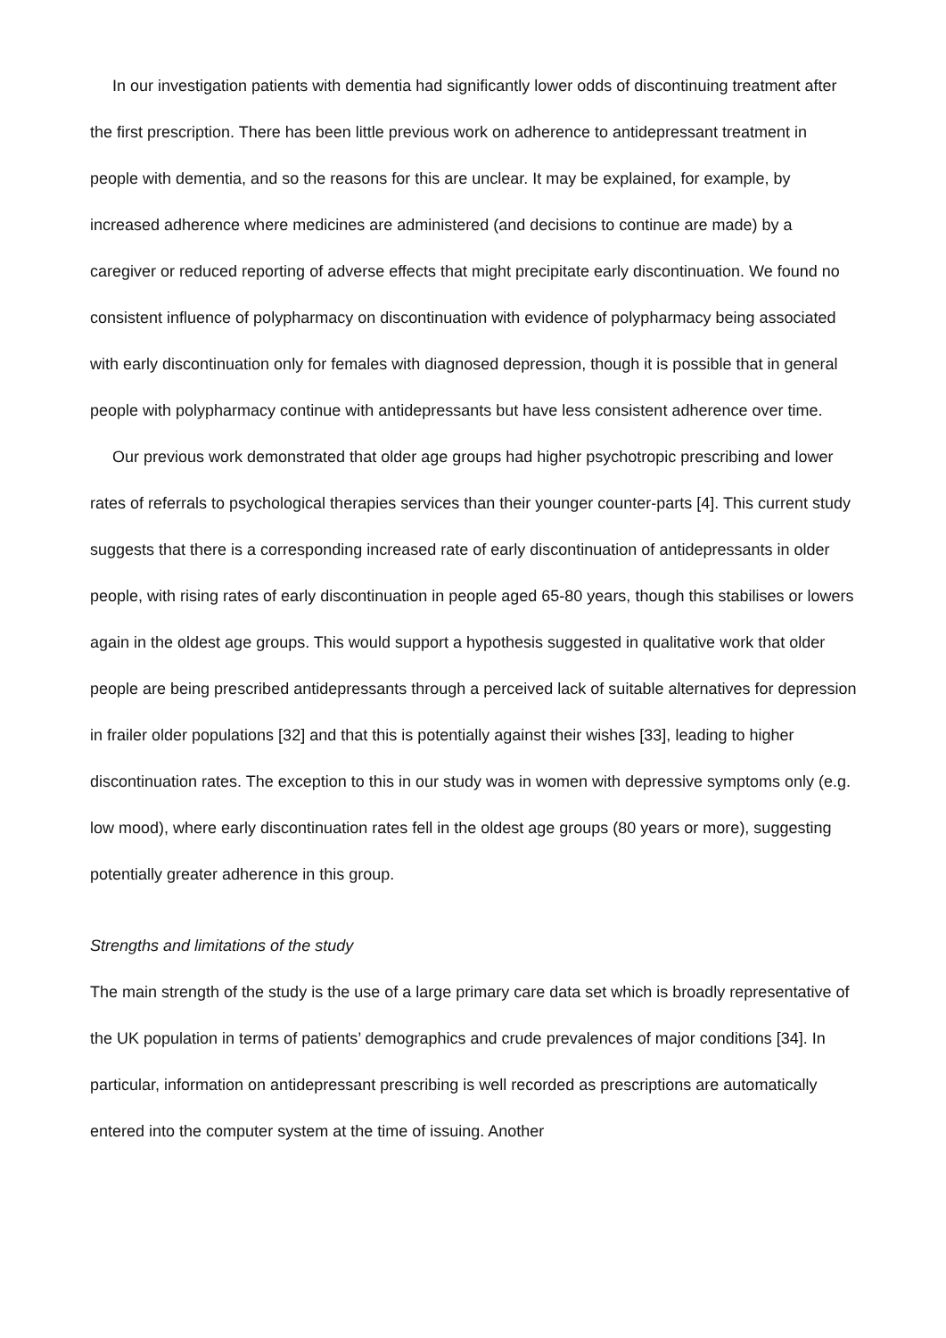In our investigation patients with dementia had significantly lower odds of discontinuing treatment after the first prescription. There has been little previous work on adherence to antidepressant treatment in people with dementia, and so the reasons for this are unclear. It may be explained, for example, by increased adherence where medicines are administered (and decisions to continue are made) by a caregiver or reduced reporting of adverse effects that might precipitate early discontinuation. We found no consistent influence of polypharmacy on discontinuation with evidence of polypharmacy being associated with early discontinuation only for females with diagnosed depression, though it is possible that in general people with polypharmacy continue with antidepressants but have less consistent adherence over time.
Our previous work demonstrated that older age groups had higher psychotropic prescribing and lower rates of referrals to psychological therapies services than their younger counter-parts [4]. This current study suggests that there is a corresponding increased rate of early discontinuation of antidepressants in older people, with rising rates of early discontinuation in people aged 65-80 years, though this stabilises or lowers again in the oldest age groups. This would support a hypothesis suggested in qualitative work that older people are being prescribed antidepressants through a perceived lack of suitable alternatives for depression in frailer older populations [32] and that this is potentially against their wishes [33], leading to higher discontinuation rates. The exception to this in our study was in women with depressive symptoms only (e.g. low mood), where early discontinuation rates fell in the oldest age groups (80 years or more), suggesting potentially greater adherence in this group.
Strengths and limitations of the study
The main strength of the study is the use of a large primary care data set which is broadly representative of the UK population in terms of patients’ demographics and crude prevalences of major conditions [34]. In particular, information on antidepressant prescribing is well recorded as prescriptions are automatically entered into the computer system at the time of issuing. Another